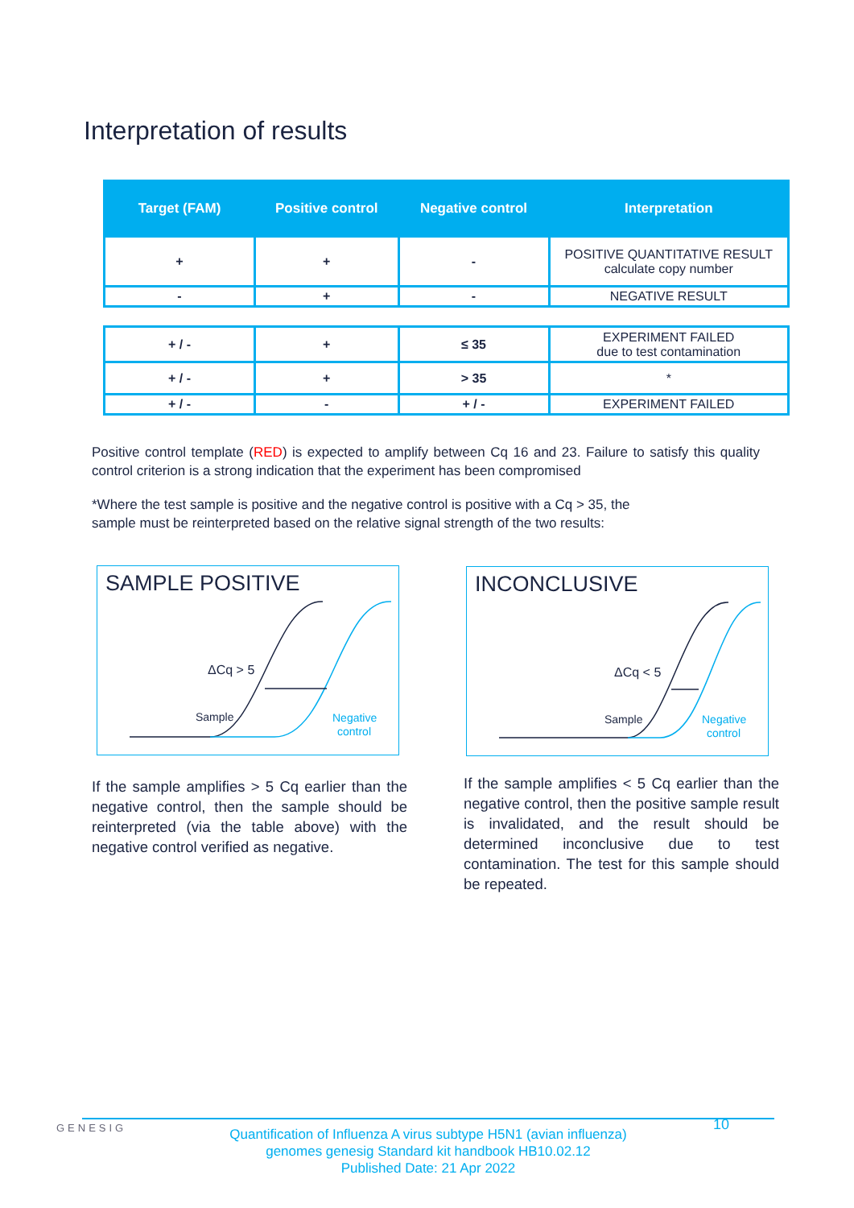Interpretation of results
| Target (FAM) | Positive control | Negative control | Interpretation |
| --- | --- | --- | --- |
| + | + | - | POSITIVE QUANTITATIVE RESULT calculate copy number |
| - | + | - | NEGATIVE RESULT |
| + / - | + | ≤ 35 | EXPERIMENT FAILED due to test contamination |
| + / - | + | > 35 | * |
| + / - | - | + / - | EXPERIMENT FAILED |
Positive control template (RED) is expected to amplify between Cq 16 and 23. Failure to satisfy this quality control criterion is a strong indication that the experiment has been compromised
*Where the test sample is positive and the negative control is positive with a Cq > 35, the
sample must be reinterpreted based on the relative signal strength of the two results:
SAMPLE POSITIVE
ΔCq > 5
Sample
Negative
control
INCONCLUSIVE
ΔCq < 5
Sample
Negative
control
If the sample amplifies > 5 Cq earlier than the negative control, then the sample should be reinterpreted (via the table above) with the negative control verified as negative.
If the sample amplifies < 5 Cq earlier than the negative control, then the positive sample result is invalidated, and the result should be determined inconclusive due to test contamination. The test for this sample should be repeated.
GENESIG
Quantification of Influenza A virus subtype H5N1 (avian influenza)
genomes genesig Standard kit handbook HB10.02.12
Published Date: 21 Apr 2022
10